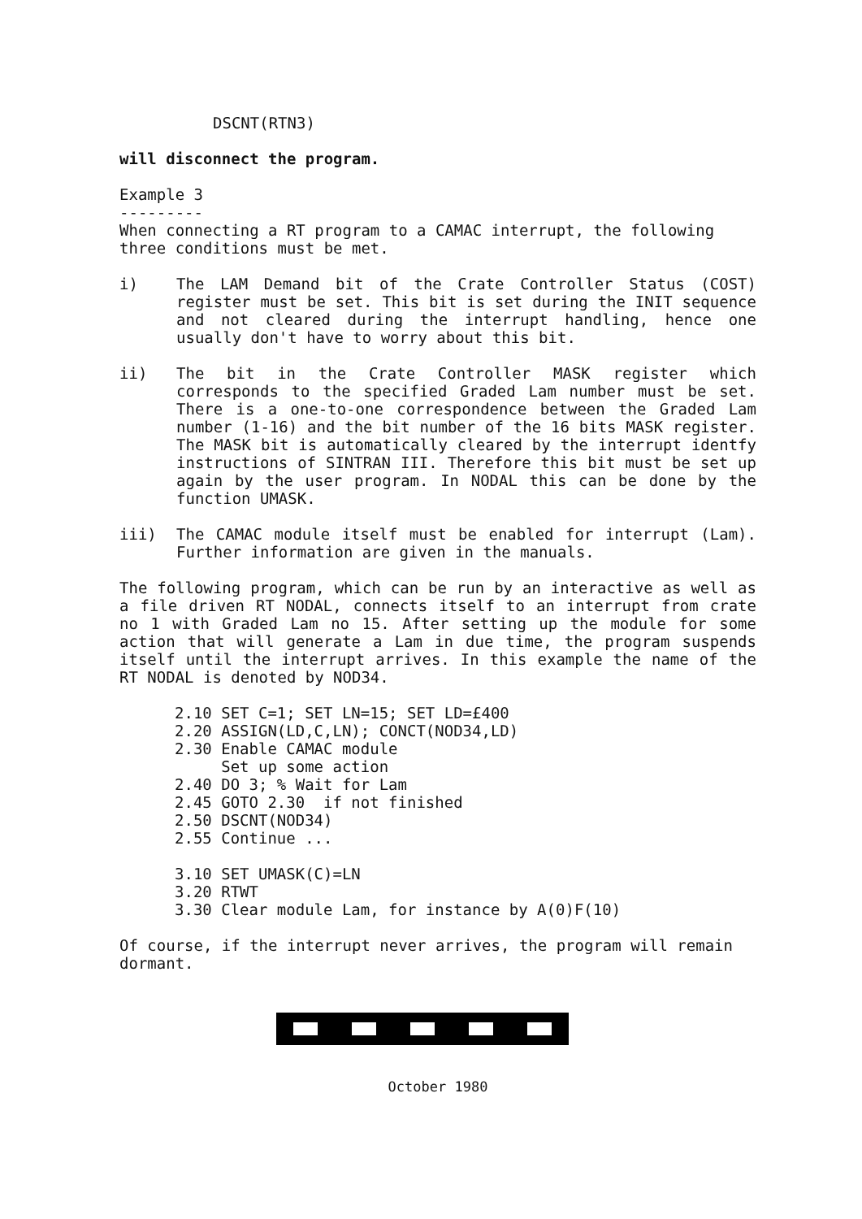DSCNT(RTN3)
will disconnect the program.
Example 3
---------
When connecting a RT program to a CAMAC interrupt, the following three conditions must be met.
i) The LAM Demand bit of the Crate Controller Status (COST) register must be set. This bit is set during the INIT sequence and not cleared during the interrupt handling, hence one usually don't have to worry about this bit.
ii) The bit in the Crate Controller MASK register which corresponds to the specified Graded Lam number must be set. There is a one-to-one correspondence between the Graded Lam number (1-16) and the bit number of the 16 bits MASK register. The MASK bit is automatically cleared by the interrupt identfy instructions of SINTRAN III. Therefore this bit must be set up again by the user program. In NODAL this can be done by the function UMASK.
iii) The CAMAC module itself must be enabled for interrupt (Lam). Further information are given in the manuals.
The following program, which can be run by an interactive as well as a file driven RT NODAL, connects itself to an interrupt from crate no 1 with Graded Lam no 15. After setting up the module for some action that will generate a Lam in due time, the program suspends itself until the interrupt arrives. In this example the name of the RT NODAL is denoted by NOD34.
2.10 SET C=1; SET LN=15; SET LD=£400
2.20 ASSIGN(LD,C,LN); CONCT(NOD34,LD)
2.30 Enable CAMAC module
     Set up some action
2.40 DO 3; % Wait for Lam
2.45 GOTO 2.30  if not finished
2.50 DSCNT(NOD34)
2.55 Continue ...

3.10 SET UMASK(C)=LN
3.20 RTWT
3.30 Clear module Lam, for instance by A(0)F(10)
Of course, if the interrupt never arrives, the program will remain dormant.
October 1980